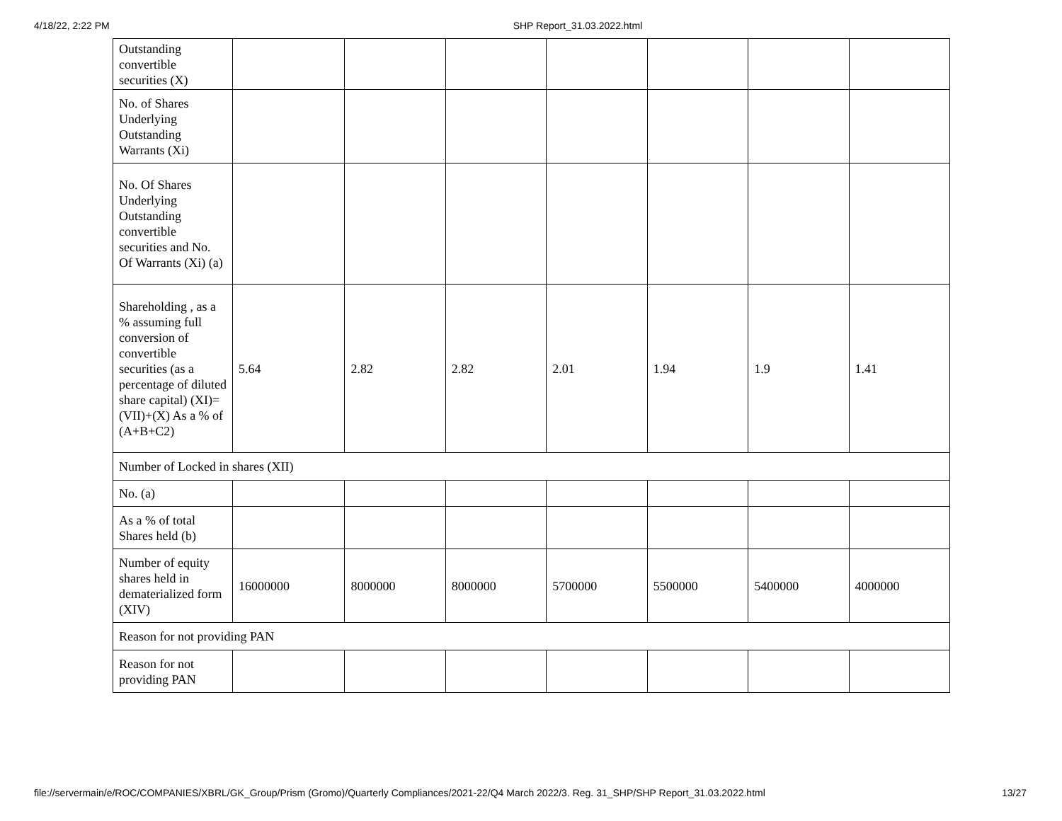4/18/22, 2:22 PM SHP Report_31.03.2022.html
| Outstanding convertible securities (X) | | | | | | | |
| No. of Shares Underlying Outstanding Warrants (Xi) | | | | | | | |
| No. Of Shares Underlying Outstanding convertible securities and No. Of Warrants (Xi) (a) | | | | | | | |
| Shareholding , as a % assuming full conversion of convertible securities (as a percentage of diluted share capital) (XI)= (VII)+(X) As a % of (A+B+C2) | 5.64 | 2.82 | 2.82 | 2.01 | 1.94 | 1.9 | 1.41 |
| Number of Locked in shares (XII) | | | | | | | |
| No. (a) | | | | | | | |
| As a % of total Shares held (b) | | | | | | | |
| Number of equity shares held in dematerialized form (XIV) | 16000000 | 8000000 | 8000000 | 5700000 | 5500000 | 5400000 | 4000000 |
| Reason for not providing PAN | | | | | | | |
| Reason for not providing PAN | | | | | | | |
file://servermain/e/ROC/COMPANIES/XBRL/GK_Group/Prism (Gromo)/Quarterly Compliances/2021-22/Q4 March 2022/3. Reg. 31_SHP/SHP Report_31.03.2022.html 13/27